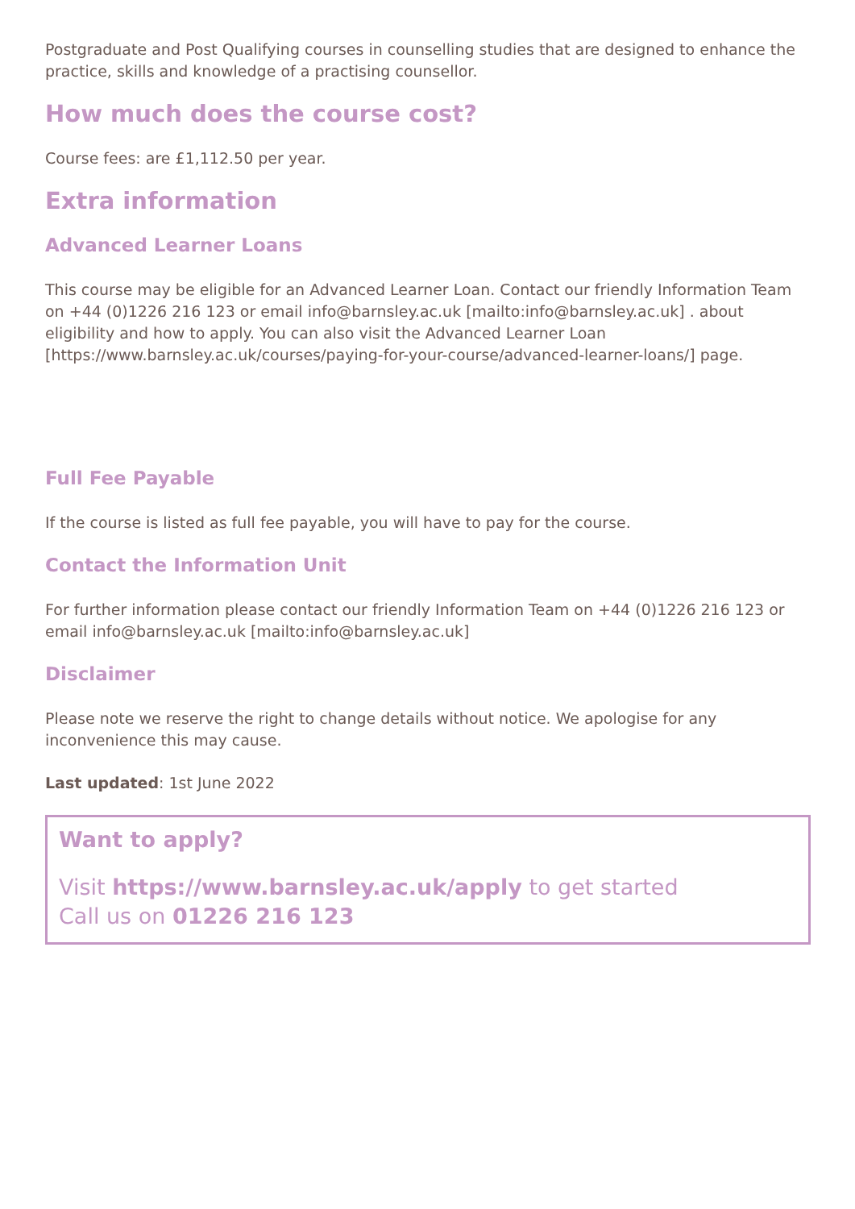Postgraduate and Post Qualifying courses in counselling studies that are designed to enhance the practice, skills and knowledge of a practising counsellor.
How much does the course cost?
Course fees: are £1,112.50 per year.
Extra information
Advanced Learner Loans
This course may be eligible for an Advanced Learner Loan. Contact our friendly Information Team on +44 (0)1226 216 123 or email info@barnsley.ac.uk [mailto:info@barnsley.ac.uk] . about eligibility and how to apply. You can also visit the Advanced Learner Loan [https://www.barnsley.ac.uk/courses/paying-for-your-course/advanced-learner-loans/] page.
Full Fee Payable
If the course is listed as full fee payable, you will have to pay for the course.
Contact the Information Unit
For further information please contact our friendly Information Team on +44 (0)1226 216 123 or email info@barnsley.ac.uk [mailto:info@barnsley.ac.uk]
Disclaimer
Please note we reserve the right to change details without notice. We apologise for any inconvenience this may cause.
Last updated: 1st June 2022
Want to apply?
Visit https://www.barnsley.ac.uk/apply to get started
Call us on 01226 216 123